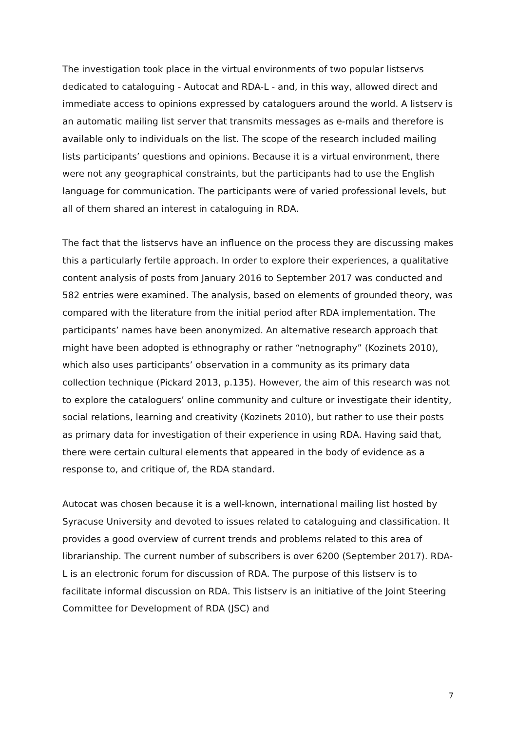The investigation took place in the virtual environments of two popular listservs dedicated to cataloguing - Autocat and RDA-L - and, in this way, allowed direct and immediate access to opinions expressed by cataloguers around the world. A listserv is an automatic mailing list server that transmits messages as e-mails and therefore is available only to individuals on the list. The scope of the research included mailing lists participants’ questions and opinions. Because it is a virtual environment, there were not any geographical constraints, but the participants had to use the English language for communication. The participants were of varied professional levels, but all of them shared an interest in cataloguing in RDA.
The fact that the listservs have an influence on the process they are discussing makes this a particularly fertile approach. In order to explore their experiences, a qualitative content analysis of posts from January 2016 to September 2017 was conducted and 582 entries were examined. The analysis, based on elements of grounded theory, was compared with the literature from the initial period after RDA implementation. The participants’ names have been anonymized. An alternative research approach that might have been adopted is ethnography or rather “netnography” (Kozinets 2010), which also uses participants’ observation in a community as its primary data collection technique (Pickard 2013, p.135). However, the aim of this research was not to explore the cataloguers’ online community and culture or investigate their identity, social relations, learning and creativity (Kozinets 2010), but rather to use their posts as primary data for investigation of their experience in using RDA. Having said that, there were certain cultural elements that appeared in the body of evidence as a response to, and critique of, the RDA standard.
Autocat was chosen because it is a well-known, international mailing list hosted by Syracuse University and devoted to issues related to cataloguing and classification. It provides a good overview of current trends and problems related to this area of librarianship. The current number of subscribers is over 6200 (September 2017). RDA-L is an electronic forum for discussion of RDA. The purpose of this listserv is to facilitate informal discussion on RDA. This listserv is an initiative of the Joint Steering Committee for Development of RDA (JSC) and
7